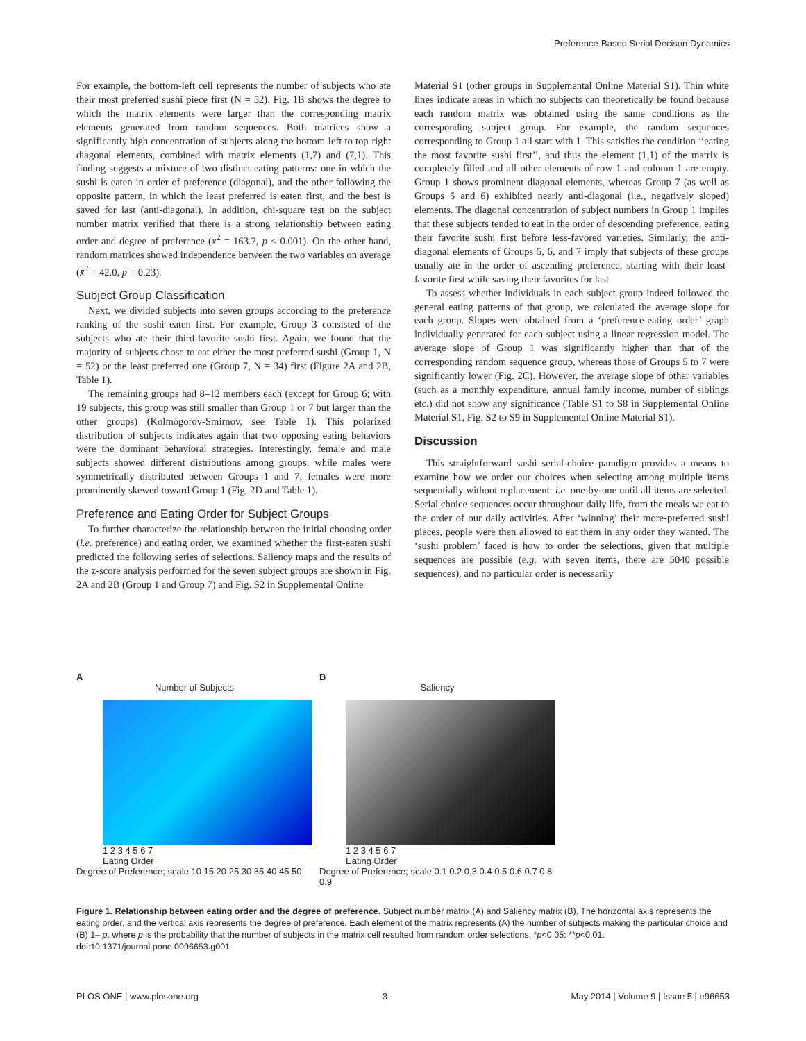Preference-Based Serial Decison Dynamics
For example, the bottom-left cell represents the number of subjects who ate their most preferred sushi piece first (N = 52). Fig. 1B shows the degree to which the matrix elements were larger than the corresponding matrix elements generated from random sequences. Both matrices show a significantly high concentration of subjects along the bottom-left to top-right diagonal elements, combined with matrix elements (1,7) and (7,1). This finding suggests a mixture of two distinct eating patterns: one in which the sushi is eaten in order of preference (diagonal), and the other following the opposite pattern, in which the least preferred is eaten first, and the best is saved for last (anti-diagonal). In addition, chi-square test on the subject number matrix verified that there is a strong relationship between eating order and degree of preference (x<sup>2</sup> = 163.7, p < 0.001). On the other hand, random matrices showed independence between the two variables on average (x̄<sup>2</sup> = 42.0, p = 0.23).
Subject Group Classification
Next, we divided subjects into seven groups according to the preference ranking of the sushi eaten first. For example, Group 3 consisted of the subjects who ate their third-favorite sushi first. Again, we found that the majority of subjects chose to eat either the most preferred sushi (Group 1, N = 52) or the least preferred one (Group 7, N = 34) first (Figure 2A and 2B, Table 1).
The remaining groups had 8–12 members each (except for Group 6; with 19 subjects, this group was still smaller than Group 1 or 7 but larger than the other groups) (Kolmogorov-Smirnov, see Table 1). This polarized distribution of subjects indicates again that two opposing eating behaviors were the dominant behavioral strategies. Interestingly, female and male subjects showed different distributions among groups: while males were symmetrically distributed between Groups 1 and 7, females were more prominently skewed toward Group 1 (Fig. 2D and Table 1).
Preference and Eating Order for Subject Groups
To further characterize the relationship between the initial choosing order (i.e. preference) and eating order, we examined whether the first-eaten sushi predicted the following series of selections. Saliency maps and the results of the z-score analysis performed for the seven subject groups are shown in Fig. 2A and 2B (Group 1 and Group 7) and Fig. S2 in Supplemental Online
Material S1 (other groups in Supplemental Online Material S1). Thin white lines indicate areas in which no subjects can theoretically be found because each random matrix was obtained using the same conditions as the corresponding subject group. For example, the random sequences corresponding to Group 1 all start with 1. This satisfies the condition ‘‘eating the most favorite sushi first’’, and thus the element (1,1) of the matrix is completely filled and all other elements of row 1 and column 1 are empty. Group 1 shows prominent diagonal elements, whereas Group 7 (as well as Groups 5 and 6) exhibited nearly anti-diagonal (i.e., negatively sloped) elements. The diagonal concentration of subject numbers in Group 1 implies that these subjects tended to eat in the order of descending preference, eating their favorite sushi first before less-favored varieties. Similarly, the anti-diagonal elements of Groups 5, 6, and 7 imply that subjects of these groups usually ate in the order of ascending preference, starting with their least-favorite first while saving their favorites for last.
To assess whether individuals in each subject group indeed followed the general eating patterns of that group, we calculated the average slope for each group. Slopes were obtained from a ‘preference-eating order’ graph individually generated for each subject using a linear regression model. The average slope of Group 1 was significantly higher than that of the corresponding random sequence group, whereas those of Groups 5 to 7 were significantly lower (Fig. 2C). However, the average slope of other variables (such as a monthly expenditure, annual family income, number of siblings etc.) did not show any significance (Table S1 to S8 in Supplemental Online Material S1, Fig. S2 to S9 in Supplemental Online Material S1).
Discussion
This straightforward sushi serial-choice paradigm provides a means to examine how we order our choices when selecting among multiple items sequentially without replacement: i.e. one-by-one until all items are selected. Serial choice sequences occur throughout daily life, from the meals we eat to the order of our daily activities. After ‘winning’ their more-preferred sushi pieces, people were then allowed to eat them in any order they wanted. The ‘sushi problem’ faced is how to order the selections, given that multiple sequences are possible (e.g. with seven items, there are 5040 possible sequences), and no particular order is necessarily
A
Number of Subjects
1 2 3 4 5 6 7
Eating Order
Degree of Preference; scale 10 15 20 25 30 35 40 45 50
B
Saliency
1 2 3 4 5 6 7
Eating Order
Degree of Preference; scale 0.1 0.2 0.3 0.4 0.5 0.6 0.7 0.8 0.9
Figure 1. Relationship between eating order and the degree of preference. Subject number matrix (A) and Saliency matrix (B). The horizontal axis represents the eating order, and the vertical axis represents the degree of preference. Each element of the matrix represents (A) the number of subjects making the particular choice and (B) 1– p, where p is the probability that the number of subjects in the matrix cell resulted from random order selections; *p<0.05; **p<0.01.
doi:10.1371/journal.pone.0096653.g001
PLOS ONE | www.plosone.org 3 May 2014 | Volume 9 | Issue 5 | e96653